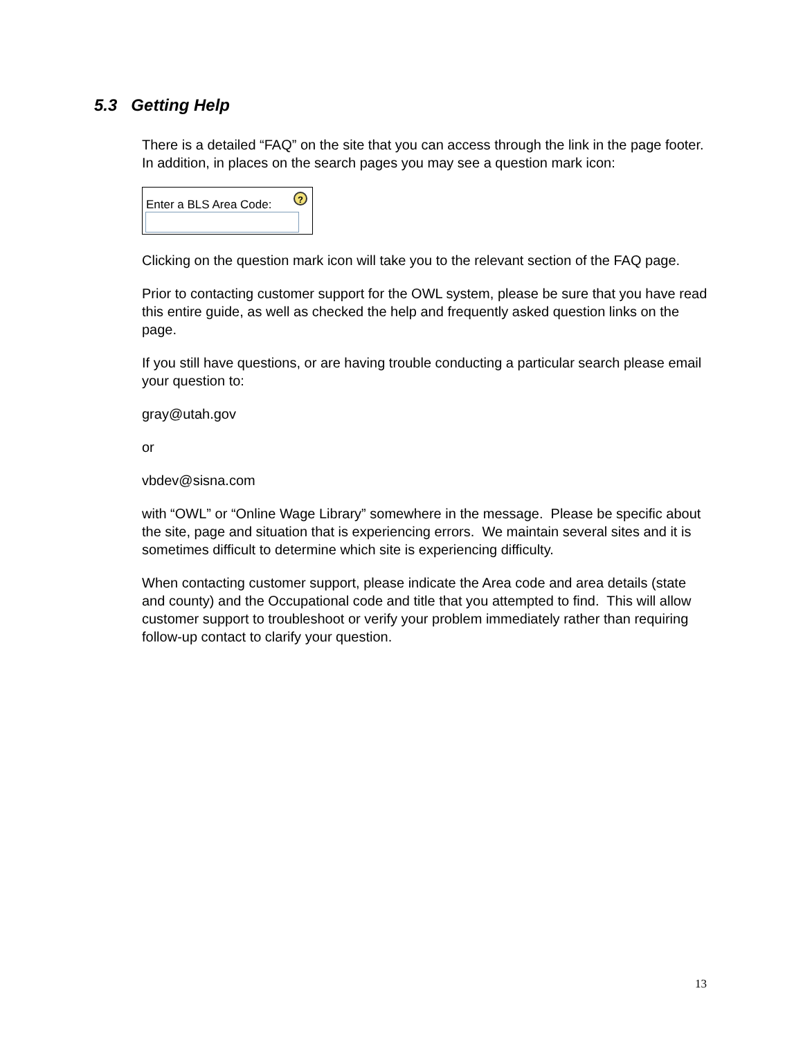5.3 Getting Help
There is a detailed “FAQ” on the site that you can access through the link in the page footer. In addition, in places on the search pages you may see a question mark icon:
Enter a BLS Area Code:?
Clicking on the question mark icon will take you to the relevant section of the FAQ page.
Prior to contacting customer support for the OWL system, please be sure that you have read this entire guide, as well as checked the help and frequently asked question links on the page.
If you still have questions, or are having trouble conducting a particular search please email your question to:
gray@utah.gov
or
vbdev@sisna.com
with “OWL” or “Online Wage Library” somewhere in the message. Please be specific about the site, page and situation that is experiencing errors. We maintain several sites and it is sometimes difficult to determine which site is experiencing difficulty.
When contacting customer support, please indicate the Area code and area details (state and county) and the Occupational code and title that you attempted to find. This will allow customer support to troubleshoot or verify your problem immediately rather than requiring follow-up contact to clarify your question.
13